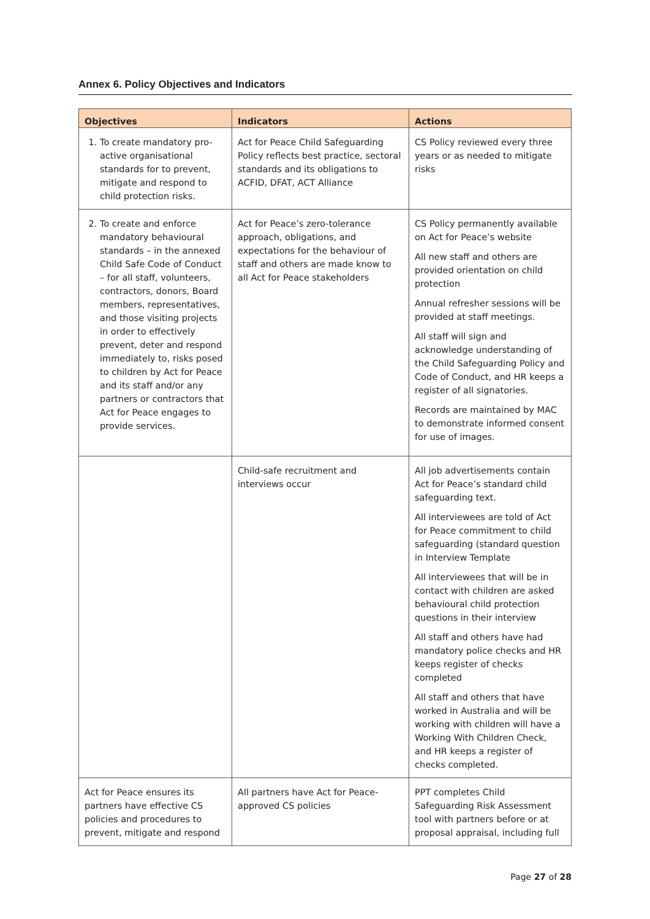Annex 6. Policy Objectives and Indicators
| Objectives | Indicators | Actions |
| --- | --- | --- |
| 1. To create mandatory pro-active organisational standards for to prevent, mitigate and respond to child protection risks. | Act for Peace Child Safeguarding Policy reflects best practice, sectoral standards and its obligations to ACFID, DFAT, ACT Alliance | CS Policy reviewed every three years or as needed to mitigate risks |
| 2. To create and enforce mandatory behavioural standards – in the annexed Child Safe Code of Conduct – for all staff, volunteers, contractors, donors, Board members, representatives, and those visiting projects in order to effectively prevent, deter and respond immediately to, risks posed to children by Act for Peace and its staff and/or any partners or contractors that Act for Peace engages to provide services. | Act for Peace’s zero-tolerance approach, obligations, and expectations for the behaviour of staff and others are made know to all Act for Peace stakeholders | CS Policy permanently available on Act for Peace’s website All new staff and others are provided orientation on child protection Annual refresher sessions will be provided at staff meetings. All staff will sign and acknowledge understanding of the Child Safeguarding Policy and Code of Conduct, and HR keeps a register of all signatories. Records are maintained by MAC to demonstrate informed consent for use of images. |
| | Child-safe recruitment and interviews occur | All job advertisements contain Act for Peace’s standard child safeguarding text. All interviewees are told of Act for Peace commitment to child safeguarding (standard question in Interview Template All interviewees that will be in contact with children are asked behavioural child protection questions in their interview All staff and others have had mandatory police checks and HR keeps register of checks completed All staff and others that have worked in Australia and will be working with children will have a Working With Children Check, and HR keeps a register of checks completed. |
| Act for Peace ensures its partners have effective CS policies and procedures to prevent, mitigate and respond | All partners have Act for Peace-approved CS policies | PPT completes Child Safeguarding Risk Assessment tool with partners before or at proposal appraisal, including full |
Page 27 of 28